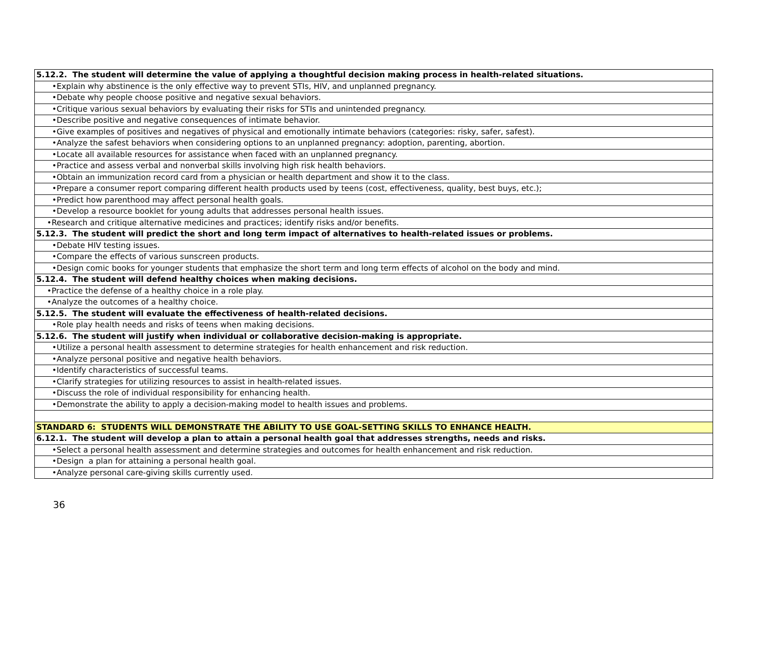| 5.12.2. The student will determine the value of applying a thoughtful decision making process in health-related situations. |
| •Explain why abstinence is the only effective way to prevent STIs, HIV, and unplanned pregnancy. |
| •Debate why people choose positive and negative sexual behaviors. |
| •Critique various sexual behaviors by evaluating their risks for STIs and unintended pregnancy. |
| •Describe positive and negative consequences of intimate behavior. |
| •Give examples of positives and negatives of physical and emotionally intimate behaviors (categories: risky, safer, safest). |
| •Analyze the safest behaviors when considering options to an unplanned pregnancy: adoption, parenting, abortion. |
| •Locate all available resources for assistance when faced with an unplanned pregnancy. |
| •Practice and assess verbal and nonverbal skills involving high risk health behaviors. |
| •Obtain an immunization record card from a physician or health department and show it to the class. |
| •Prepare a consumer report comparing different health products used by teens (cost, effectiveness, quality, best buys, etc.); |
| •Predict how parenthood may affect personal health goals. |
| •Develop a resource booklet for young adults that addresses personal health issues. |
| •Research and critique alternative medicines and practices; identify risks and/or benefits. |
| 5.12.3. The student will predict the short and long term impact of alternatives to health-related issues or problems. |
| •Debate HIV testing issues. |
| •Compare the effects of various sunscreen products. |
| •Design comic books for younger students that emphasize the short term and long term effects of alcohol on the body and mind. |
| 5.12.4. The student will defend healthy choices when making decisions. |
| •Practice the defense of a healthy choice in a role play. |
| •Analyze the outcomes of a healthy choice. |
| 5.12.5. The student will evaluate the effectiveness of health-related decisions. |
| •Role play health needs and risks of teens when making decisions. |
| 5.12.6. The student will justify when individual or collaborative decision-making is appropriate. |
| •Utilize a personal health assessment to determine strategies for health enhancement and risk reduction. |
| •Analyze personal positive and negative health behaviors. |
| •Identify characteristics of successful teams. |
| •Clarify strategies for utilizing resources to assist in health-related issues. |
| •Discuss the role of individual responsibility for enhancing health. |
| •Demonstrate the ability to apply a decision-making model to health issues and problems. |
| STANDARD 6: STUDENTS WILL DEMONSTRATE THE ABILITY TO USE GOAL-SETTING SKILLS TO ENHANCE HEALTH. |
| 6.12.1. The student will develop a plan to attain a personal health goal that addresses strengths, needs and risks. |
| •Select a personal health assessment and determine strategies and outcomes for health enhancement and risk reduction. |
| •Design a plan for attaining a personal health goal. |
| •Analyze personal care-giving skills currently used. |
36